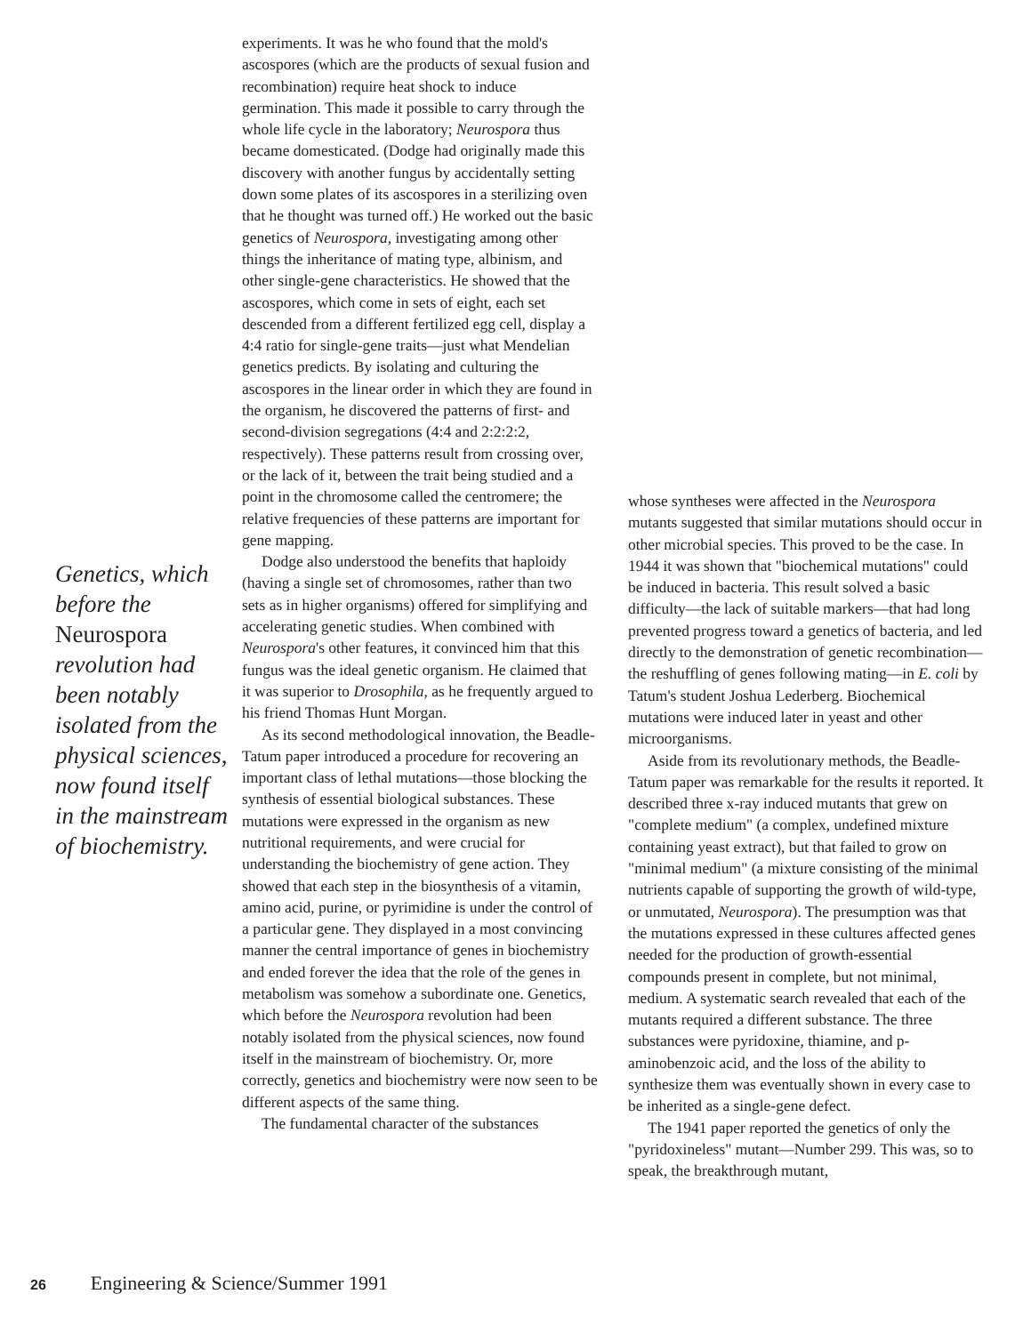Genetics, which before the Neurospora revolution had been notably isolated from the physical sciences, now found itself in the mainstream of biochemistry.
experiments. It was he who found that the mold's ascospores (which are the products of sexual fusion and recombination) require heat shock to induce germination. This made it possible to carry through the whole life cycle in the laboratory; Neurospora thus became domesticated. (Dodge had originally made this discovery with another fungus by accidentally setting down some plates of its ascospores in a sterilizing oven that he thought was turned off.) He worked out the basic genetics of Neurospora, investigating among other things the inheritance of mating type, albinism, and other single-gene characteristics. He showed that the ascospores, which come in sets of eight, each set descended from a different fertilized egg cell, display a 4:4 ratio for single-gene traits—just what Mendelian genetics predicts. By isolating and culturing the ascospores in the linear order in which they are found in the organism, he discovered the patterns of first- and second-division segregations (4:4 and 2:2:2:2, respectively). These patterns result from crossing over, or the lack of it, between the trait being studied and a point in the chromosome called the centromere; the relative frequencies of these patterns are important for gene mapping.
Dodge also understood the benefits that haploidy (having a single set of chromosomes, rather than two sets as in higher organisms) offered for simplifying and accelerating genetic studies. When combined with Neurospora's other features, it convinced him that this fungus was the ideal genetic organism. He claimed that it was superior to Drosophila, as he frequently argued to his friend Thomas Hunt Morgan.
As its second methodological innovation, the Beadle-Tatum paper introduced a procedure for recovering an important class of lethal mutations—those blocking the synthesis of essential biological substances. These mutations were expressed in the organism as new nutritional requirements, and were crucial for understanding the biochemistry of gene action. They showed that each step in the biosynthesis of a vitamin, amino acid, purine, or pyrimidine is under the control of a particular gene. They displayed in a most convincing manner the central importance of genes in biochemistry and ended forever the idea that the role of the genes in metabolism was somehow a subordinate one. Genetics, which before the Neurospora revolution had been notably isolated from the physical sciences, now found itself in the mainstream of biochemistry. Or, more correctly, genetics and biochemistry were now seen to be different aspects of the same thing.
The fundamental character of the substances
whose syntheses were affected in the Neurospora mutants suggested that similar mutations should occur in other microbial species. This proved to be the case. In 1944 it was shown that "biochemical mutations" could be induced in bacteria. This result solved a basic difficulty—the lack of suitable markers—that had long prevented progress toward a genetics of bacteria, and led directly to the demonstration of genetic recombination—the reshuffling of genes following mating—in E. coli by Tatum's student Joshua Lederberg. Biochemical mutations were induced later in yeast and other microorganisms.
Aside from its revolutionary methods, the Beadle-Tatum paper was remarkable for the results it reported. It described three x-ray induced mutants that grew on "complete medium" (a complex, undefined mixture containing yeast extract), but that failed to grow on "minimal medium" (a mixture consisting of the minimal nutrients capable of supporting the growth of wild-type, or unmutated, Neurospora). The presumption was that the mutations expressed in these cultures affected genes needed for the production of growth-essential compounds present in complete, but not minimal, medium. A systematic search revealed that each of the mutants required a different substance. The three substances were pyridoxine, thiamine, and p-aminobenzoic acid, and the loss of the ability to synthesize them was eventually shown in every case to be inherited as a single-gene defect.
The 1941 paper reported the genetics of only the "pyridoxineless" mutant—Number 299. This was, so to speak, the breakthrough mutant,
26 Engineering & Science/Summer 1991